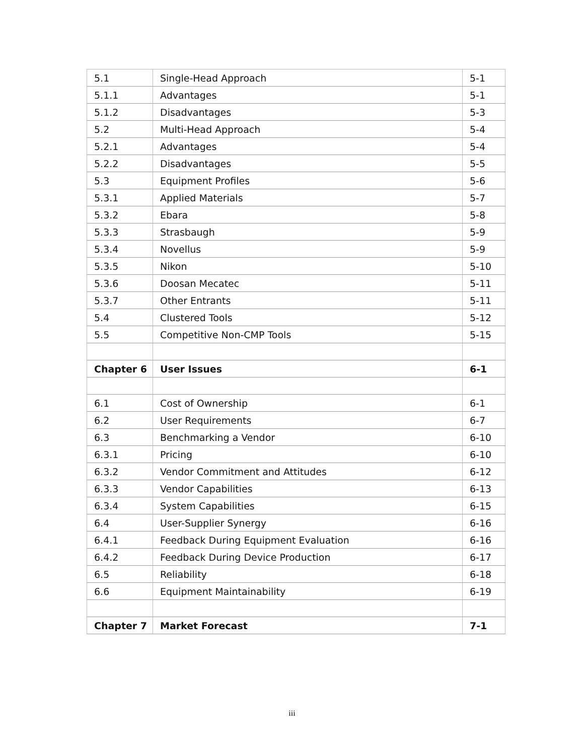| 5.1 | Single-Head Approach | 5-1 |
| 5.1.1 | Advantages | 5-1 |
| 5.1.2 | Disadvantages | 5-3 |
| 5.2 | Multi-Head Approach | 5-4 |
| 5.2.1 | Advantages | 5-4 |
| 5.2.2 | Disadvantages | 5-5 |
| 5.3 | Equipment Profiles | 5-6 |
| 5.3.1 | Applied Materials | 5-7 |
| 5.3.2 | Ebara | 5-8 |
| 5.3.3 | Strasbaugh | 5-9 |
| 5.3.4 | Novellus | 5-9 |
| 5.3.5 | Nikon | 5-10 |
| 5.3.6 | Doosan Mecatec | 5-11 |
| 5.3.7 | Other Entrants | 5-11 |
| 5.4 | Clustered Tools | 5-12 |
| 5.5 | Competitive Non-CMP Tools | 5-15 |
| Chapter 6 | User Issues | 6-1 |
| 6.1 | Cost of Ownership | 6-1 |
| 6.2 | User Requirements | 6-7 |
| 6.3 | Benchmarking a Vendor | 6-10 |
| 6.3.1 | Pricing | 6-10 |
| 6.3.2 | Vendor Commitment and Attitudes | 6-12 |
| 6.3.3 | Vendor Capabilities | 6-13 |
| 6.3.4 | System Capabilities | 6-15 |
| 6.4 | User-Supplier Synergy | 6-16 |
| 6.4.1 | Feedback During Equipment Evaluation | 6-16 |
| 6.4.2 | Feedback During Device Production | 6-17 |
| 6.5 | Reliability | 6-18 |
| 6.6 | Equipment Maintainability | 6-19 |
| Chapter 7 | Market Forecast | 7-1 |
iii